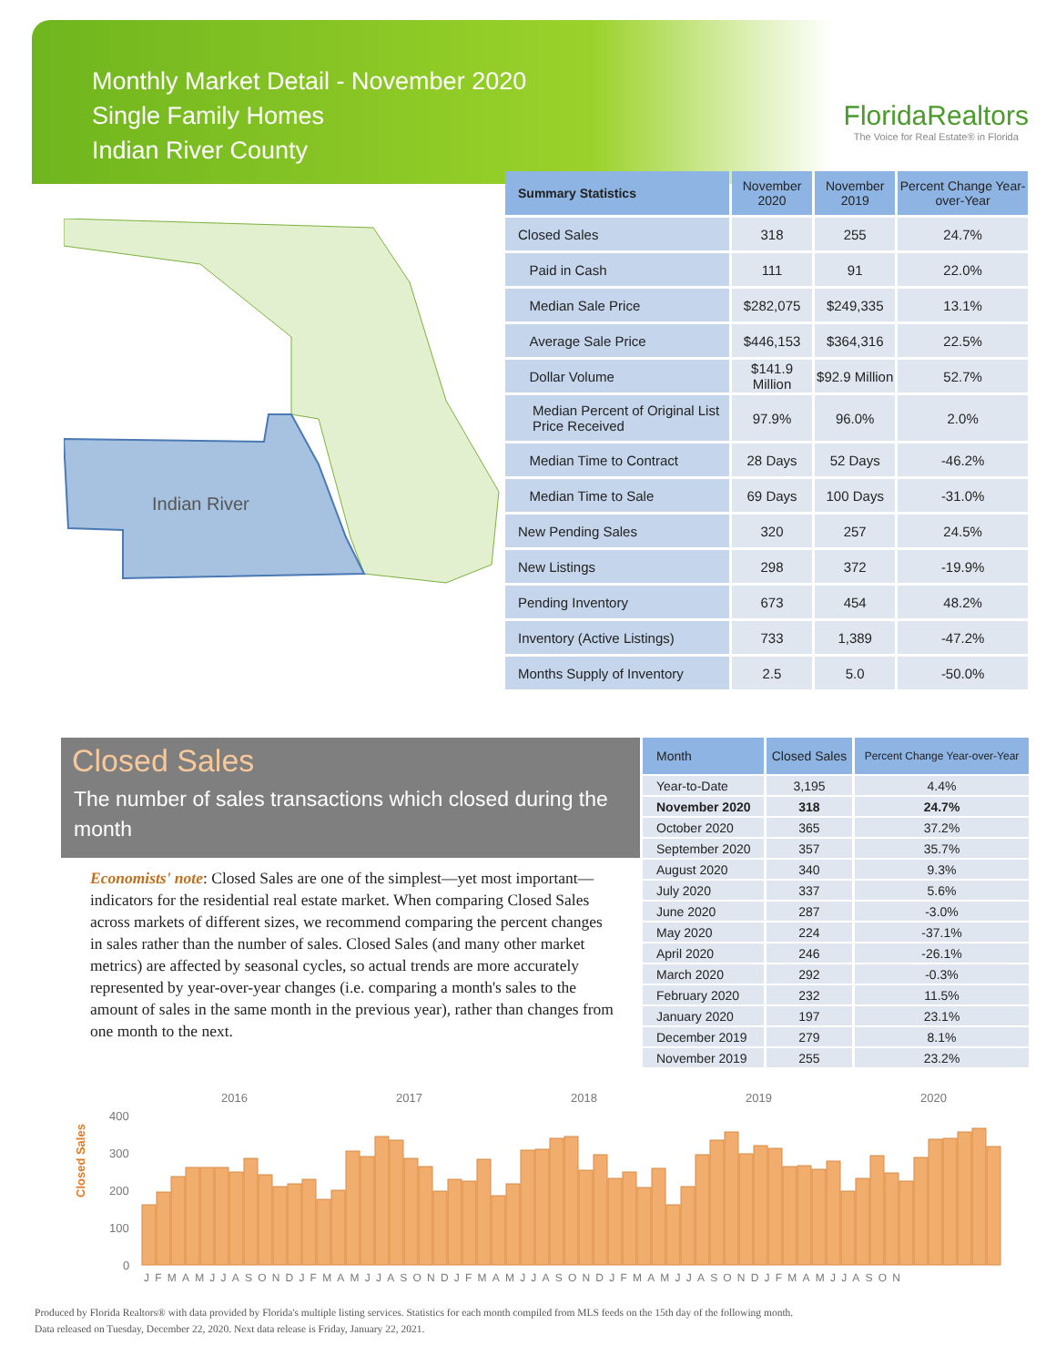Monthly Market Detail - November 2020
Single Family Homes
Indian River County
FloridaRealtors
The Voice for Real Estate® in Florida
Indian River
| Summary Statistics | November 2020 | November 2019 | Percent Change Year-over-Year |
| --- | --- | --- | --- |
| Closed Sales | 318 | 255 | 24.7% |
| Paid in Cash | 111 | 91 | 22.0% |
| Median Sale Price | $282,075 | $249,335 | 13.1% |
| Average Sale Price | $446,153 | $364,316 | 22.5% |
| Dollar Volume | $141.9 Million | $92.9 Million | 52.7% |
| Median Percent of Original List Price Received | 97.9% | 96.0% | 2.0% |
| Median Time to Contract | 28 Days | 52 Days | -46.2% |
| Median Time to Sale | 69 Days | 100 Days | -31.0% |
| New Pending Sales | 320 | 257 | 24.5% |
| New Listings | 298 | 372 | -19.9% |
| Pending Inventory | 673 | 454 | 48.2% |
| Inventory (Active Listings) | 733 | 1,389 | -47.2% |
| Months Supply of Inventory | 2.5 | 5.0 | -50.0% |
Closed Sales
The number of sales transactions which closed during the month
Economists' note: Closed Sales are one of the simplest—yet most important—indicators for the residential real estate market. When comparing Closed Sales across markets of different sizes, we recommend comparing the percent changes in sales rather than the number of sales. Closed Sales (and many other market metrics) are affected by seasonal cycles, so actual trends are more accurately represented by year-over-year changes (i.e. comparing a month's sales to the amount of sales in the same month in the previous year), rather than changes from one month to the next.
| Month | Closed Sales | Percent Change Year-over-Year |
| --- | --- | --- |
| Year-to-Date | 3,195 | 4.4% |
| November 2020 | 318 | 24.7% |
| October 2020 | 365 | 37.2% |
| September 2020 | 357 | 35.7% |
| August 2020 | 340 | 9.3% |
| July 2020 | 337 | 5.6% |
| June 2020 | 287 | -3.0% |
| May 2020 | 224 | -37.1% |
| April 2020 | 246 | -26.1% |
| March 2020 | 292 | -0.3% |
| February 2020 | 232 | 11.5% |
| January 2020 | 197 | 23.1% |
| December 2019 | 279 | 8.1% |
| November 2019 | 255 | 23.2% |
Closed Sales
400
300
200
100
0
2016
2017
2018
2019
2020
JFMAMJJASONDJFMAMJJASONDJFMAMJJASONDJFMAMJJASONDJFMAMJJASON
Produced by Florida Realtors® with data provided by Florida's multiple listing services. Statistics for each month compiled from MLS feeds on the 15th day of the following month.
Data released on Tuesday, December 22, 2020. Next data release is Friday, January 22, 2021.